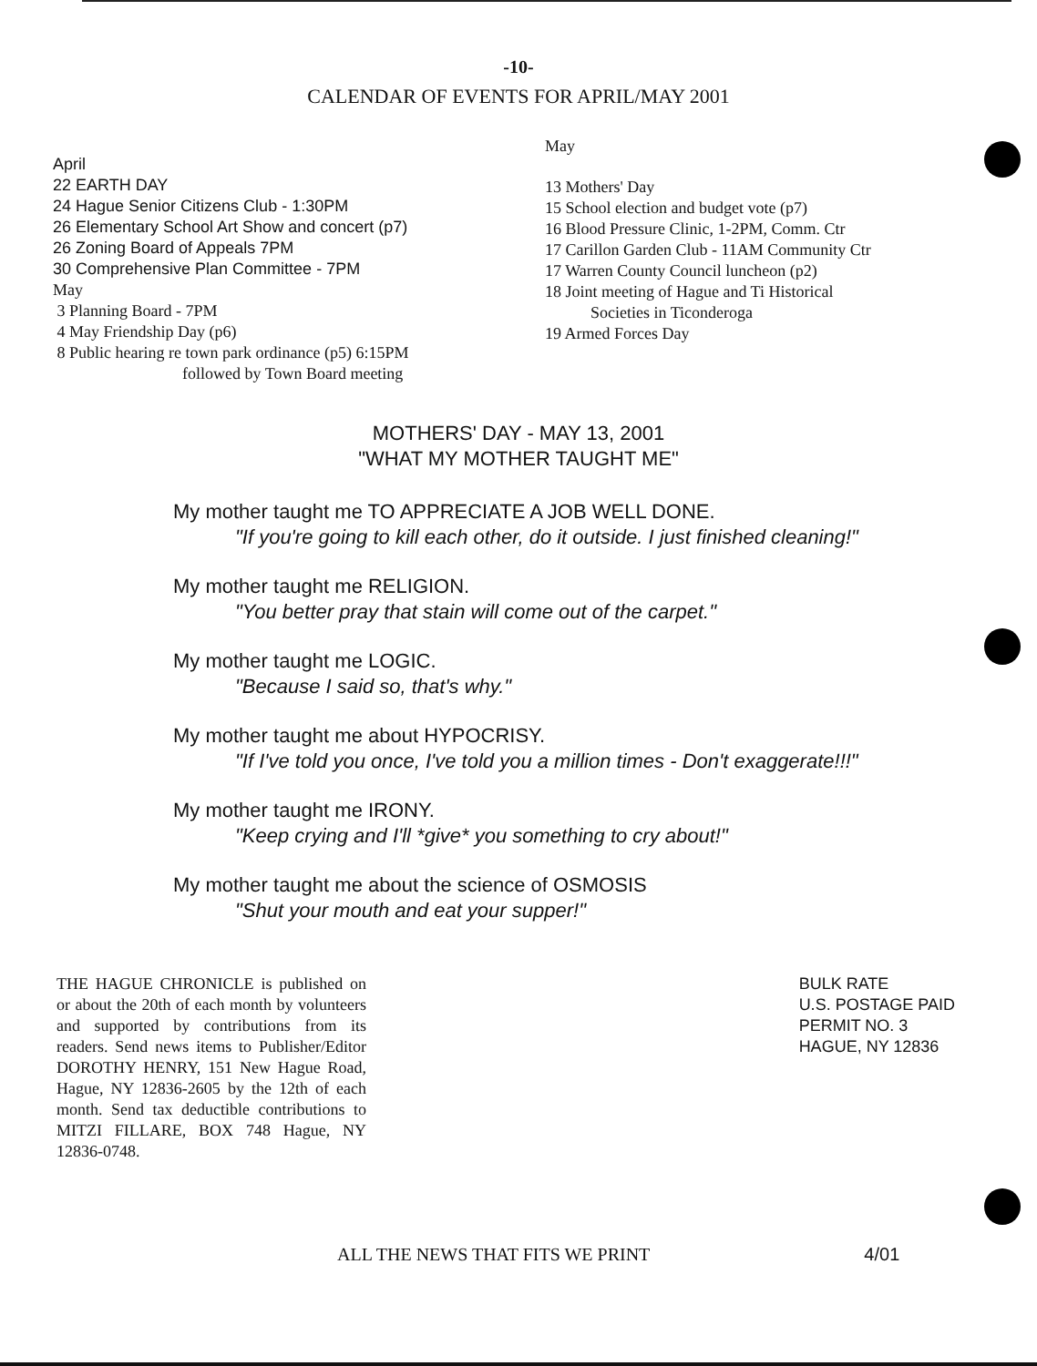-10-
CALENDAR OF EVENTS FOR APRIL/MAY 2001
April
22 EARTH DAY
24 Hague Senior Citizens Club - 1:30PM
26 Elementary School Art Show and concert (p7)
26 Zoning Board of Appeals 7PM
30 Comprehensive Plan Committee - 7PM
May
3 Planning Board - 7PM
4 May Friendship Day (p6)
8 Public hearing re town park ordinance (p5) 6:15PM
followed by Town Board meeting
May
13 Mothers' Day
15 School election and budget vote (p7)
16 Blood Pressure Clinic, 1-2PM, Comm. Ctr
17 Carillon Garden Club - 11AM Community Ctr
17 Warren County Council luncheon (p2)
18 Joint meeting of Hague and Ti Historical
Societies in Ticonderoga
19 Armed Forces Day
MOTHERS' DAY - MAY 13, 2001
"WHAT MY MOTHER TAUGHT ME"
My mother taught me TO APPRECIATE A JOB WELL DONE.
"If you're going to kill each other, do it outside. I just finished cleaning!"
My mother taught me RELIGION.
"You better pray that stain will come out of the carpet."
My mother taught me LOGIC.
"Because I said so, that's why."
My mother taught me about HYPOCRISY.
"If I've told you once, I've told you a million times - Don't exaggerate!!!"
My mother taught me IRONY.
"Keep crying and I'll *give* you something to cry about!"
My mother taught me about the science of OSMOSIS
"Shut your mouth and eat your supper!"
THE HAGUE CHRONICLE is published on or about the 20th of each month by volunteers and supported by contributions from its readers. Send news items to Publisher/Editor DOROTHY HENRY, 151 New Hague Road, Hague, NY 12836-2605 by the 12th of each month. Send tax deductible contributions to MITZI FILLARE, BOX 748 Hague, NY 12836-0748.
BULK RATE
U.S. POSTAGE PAID
PERMIT NO. 3
HAGUE, NY 12836
ALL THE NEWS THAT FITS WE PRINT
4/01